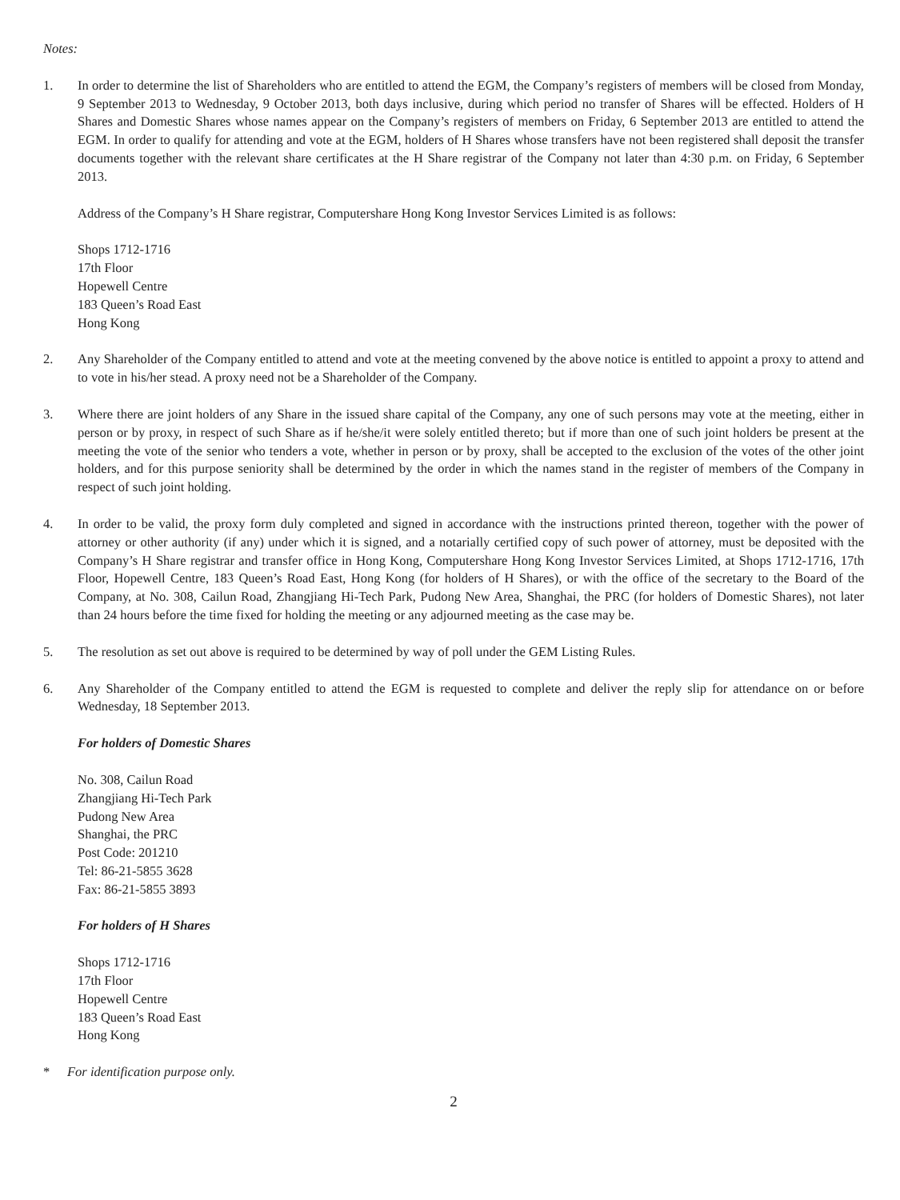Notes:
1. In order to determine the list of Shareholders who are entitled to attend the EGM, the Company’s registers of members will be closed from Monday, 9 September 2013 to Wednesday, 9 October 2013, both days inclusive, during which period no transfer of Shares will be effected. Holders of H Shares and Domestic Shares whose names appear on the Company’s registers of members on Friday, 6 September 2013 are entitled to attend the EGM. In order to qualify for attending and vote at the EGM, holders of H Shares whose transfers have not been registered shall deposit the transfer documents together with the relevant share certificates at the H Share registrar of the Company not later than 4:30 p.m. on Friday, 6 September 2013.
Address of the Company’s H Share registrar, Computershare Hong Kong Investor Services Limited is as follows:
Shops 1712-1716
17th Floor
Hopewell Centre
183 Queen’s Road East
Hong Kong
2. Any Shareholder of the Company entitled to attend and vote at the meeting convened by the above notice is entitled to appoint a proxy to attend and to vote in his/her stead. A proxy need not be a Shareholder of the Company.
3. Where there are joint holders of any Share in the issued share capital of the Company, any one of such persons may vote at the meeting, either in person or by proxy, in respect of such Share as if he/she/it were solely entitled thereto; but if more than one of such joint holders be present at the meeting the vote of the senior who tenders a vote, whether in person or by proxy, shall be accepted to the exclusion of the votes of the other joint holders, and for this purpose seniority shall be determined by the order in which the names stand in the register of members of the Company in respect of such joint holding.
4. In order to be valid, the proxy form duly completed and signed in accordance with the instructions printed thereon, together with the power of attorney or other authority (if any) under which it is signed, and a notarially certified copy of such power of attorney, must be deposited with the Company’s H Share registrar and transfer office in Hong Kong, Computershare Hong Kong Investor Services Limited, at Shops 1712-1716, 17th Floor, Hopewell Centre, 183 Queen’s Road East, Hong Kong (for holders of H Shares), or with the office of the secretary to the Board of the Company, at No. 308, Cailun Road, Zhangjiang Hi-Tech Park, Pudong New Area, Shanghai, the PRC (for holders of Domestic Shares), not later than 24 hours before the time fixed for holding the meeting or any adjourned meeting as the case may be.
5. The resolution as set out above is required to be determined by way of poll under the GEM Listing Rules.
6. Any Shareholder of the Company entitled to attend the EGM is requested to complete and deliver the reply slip for attendance on or before Wednesday, 18 September 2013.
For holders of Domestic Shares
No. 308, Cailun Road
Zhangjiang Hi-Tech Park
Pudong New Area
Shanghai, the PRC
Post Code: 201210
Tel: 86-21-5855 3628
Fax: 86-21-5855 3893
For holders of H Shares
Shops 1712-1716
17th Floor
Hopewell Centre
183 Queen’s Road East
Hong Kong
* For identification purpose only.
2